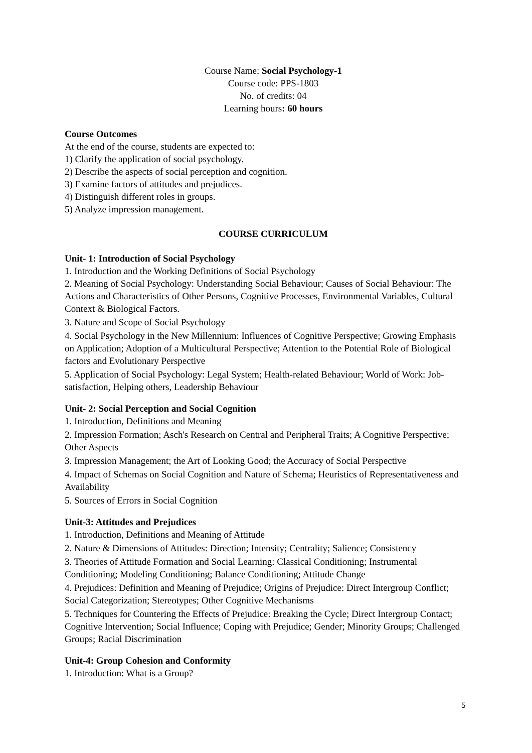Course Name: Social Psychology-1
Course code: PPS-1803
No. of credits: 04
Learning hours: 60 hours
Course Outcomes
At the end of the course, students are expected to:
1) Clarify the application of social psychology.
2) Describe the aspects of social perception and cognition.
3) Examine factors of attitudes and prejudices.
4) Distinguish different roles in groups.
5) Analyze impression management.
COURSE CURRICULUM
Unit- 1: Introduction of Social Psychology
1. Introduction and the Working Definitions of Social Psychology
2. Meaning of Social Psychology: Understanding Social Behaviour; Causes of Social Behaviour: The Actions and Characteristics of Other Persons, Cognitive Processes, Environmental Variables, Cultural Context & Biological Factors.
3. Nature and Scope of Social Psychology
4. Social Psychology in the New Millennium: Influences of Cognitive Perspective; Growing Emphasis on Application; Adoption of a Multicultural Perspective; Attention to the Potential Role of Biological factors and Evolutionary Perspective
5. Application of Social Psychology: Legal System; Health-related Behaviour; World of Work: Job-satisfaction, Helping others, Leadership Behaviour
Unit- 2: Social Perception and Social Cognition
1. Introduction, Definitions and Meaning
2. Impression Formation; Asch's Research on Central and Peripheral Traits; A Cognitive Perspective; Other Aspects
3. Impression Management; the Art of Looking Good; the Accuracy of Social Perspective
4. Impact of Schemas on Social Cognition and Nature of Schema; Heuristics of Representativeness and Availability
5. Sources of Errors in Social Cognition
Unit-3: Attitudes and Prejudices
1. Introduction, Definitions and Meaning of Attitude
2. Nature & Dimensions of Attitudes: Direction; Intensity; Centrality; Salience; Consistency
3. Theories of Attitude Formation and Social Learning: Classical Conditioning; Instrumental Conditioning; Modeling Conditioning; Balance Conditioning; Attitude Change
4. Prejudices: Definition and Meaning of Prejudice; Origins of Prejudice: Direct Intergroup Conflict; Social Categorization; Stereotypes; Other Cognitive Mechanisms
5. Techniques for Countering the Effects of Prejudice: Breaking the Cycle; Direct Intergroup Contact; Cognitive Intervention; Social Influence; Coping with Prejudice; Gender; Minority Groups; Challenged Groups; Racial Discrimination
Unit-4: Group Cohesion and Conformity
1. Introduction: What is a Group?
5